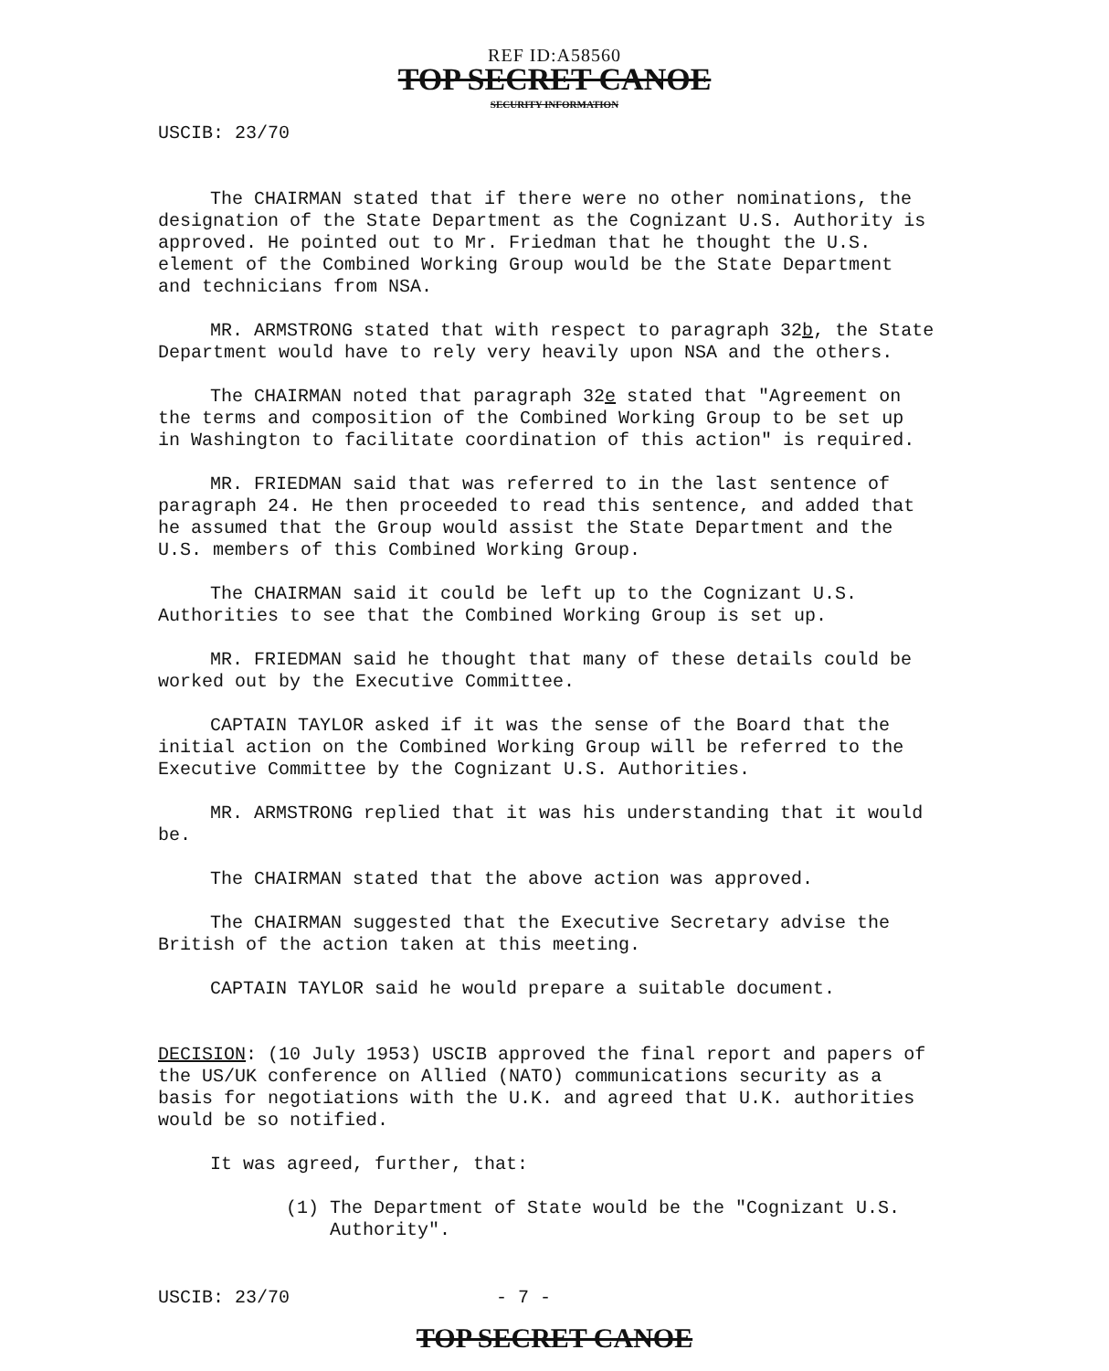REF ID:A58560
TOP SECRET CANOE
SECURITY INFORMATION
USCIB: 23/70
The CHAIRMAN stated that if there were no other nominations, the designation of the State Department as the Cognizant U.S. Authority is approved. He pointed out to Mr. Friedman that he thought the U.S. element of the Combined Working Group would be the State Department and technicians from NSA.
MR. ARMSTRONG stated that with respect to paragraph 32b, the State Department would have to rely very heavily upon NSA and the others.
The CHAIRMAN noted that paragraph 32e stated that "Agreement on the terms and composition of the Combined Working Group to be set up in Washington to facilitate coordination of this action" is required.
MR. FRIEDMAN said that was referred to in the last sentence of paragraph 24. He then proceeded to read this sentence, and added that he assumed that the Group would assist the State Department and the U.S. members of this Combined Working Group.
The CHAIRMAN said it could be left up to the Cognizant U.S. Authorities to see that the Combined Working Group is set up.
MR. FRIEDMAN said he thought that many of these details could be worked out by the Executive Committee.
CAPTAIN TAYLOR asked if it was the sense of the Board that the initial action on the Combined Working Group will be referred to the Executive Committee by the Cognizant U.S. Authorities.
MR. ARMSTRONG replied that it was his understanding that it would be.
The CHAIRMAN stated that the above action was approved.
The CHAIRMAN suggested that the Executive Secretary advise the British of the action taken at this meeting.
CAPTAIN TAYLOR said he would prepare a suitable document.
DECISION: (10 July 1953) USCIB approved the final report and papers of the US/UK conference on Allied (NATO) communications security as a basis for negotiations with the U.K. and agreed that U.K. authorities would be so notified.
It was agreed, further, that:
(1) The Department of State would be the "Cognizant U.S. Authority".
USCIB: 23/70 - 7 -
TOP SECRET CANOE